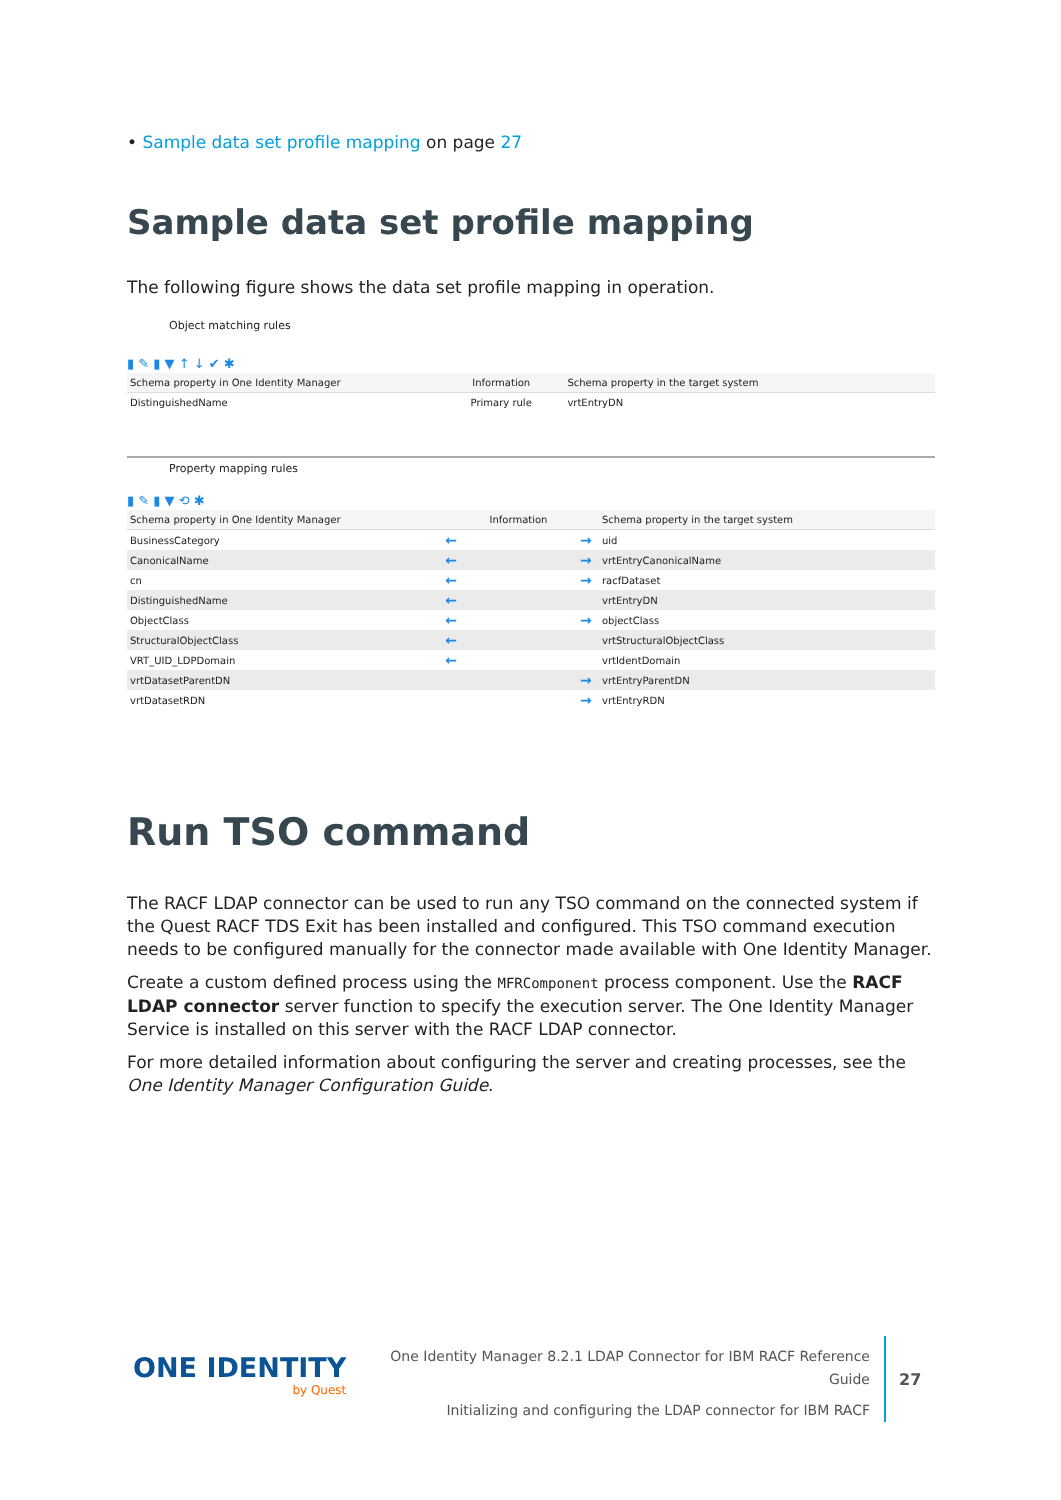• Sample data set profile mapping on page 27
Sample data set profile mapping
The following figure shows the data set profile mapping in operation.
Object matching rules
▮ ✎ ▮ ▼ ↑ ↓ ✔ ✱
| Schema property in One Identity Manager | Information | Schema property in the target system |
| --- | --- | --- |
| DistinguishedName | Primary rule | vrtEntryDN |
Property mapping rules
▮ ✎ ▮ ▼ ⟲ ✱
| Schema property in One Identity Manager | | Information | | Schema property in the target system |
| --- | --- | --- | --- | --- |
| BusinessCategory | ← | | → | uid |
| CanonicalName | ← | | → | vrtEntryCanonicalName |
| cn | ← | | → | racfDataset |
| DistinguishedName | ← | | | vrtEntryDN |
| ObjectClass | ← | | → | objectClass |
| StructuralObjectClass | ← | | | vrtStructuralObjectClass |
| VRT_UID_LDPDomain | ← | | | vrtIdentDomain |
| vrtDatasetParentDN | | | → | vrtEntryParentDN |
| vrtDatasetRDN | | | → | vrtEntryRDN |
Run TSO command
The RACF LDAP connector can be used to run any TSO command on the connected system if the Quest RACF TDS Exit has been installed and configured. This TSO command execution needs to be configured manually for the connector made available with One Identity Manager.
Create a custom defined process using the MFRComponent process component. Use the RACF LDAP connector server function to specify the execution server. The One Identity Manager Service is installed on this server with the RACF LDAP connector.
For more detailed information about configuring the server and creating processes, see the One Identity Manager Configuration Guide.
ONE IDENTITY
by Quest
One Identity Manager 8.2.1 LDAP Connector for IBM RACF Reference Guide
Initializing and configuring the LDAP connector for IBM RACF
27